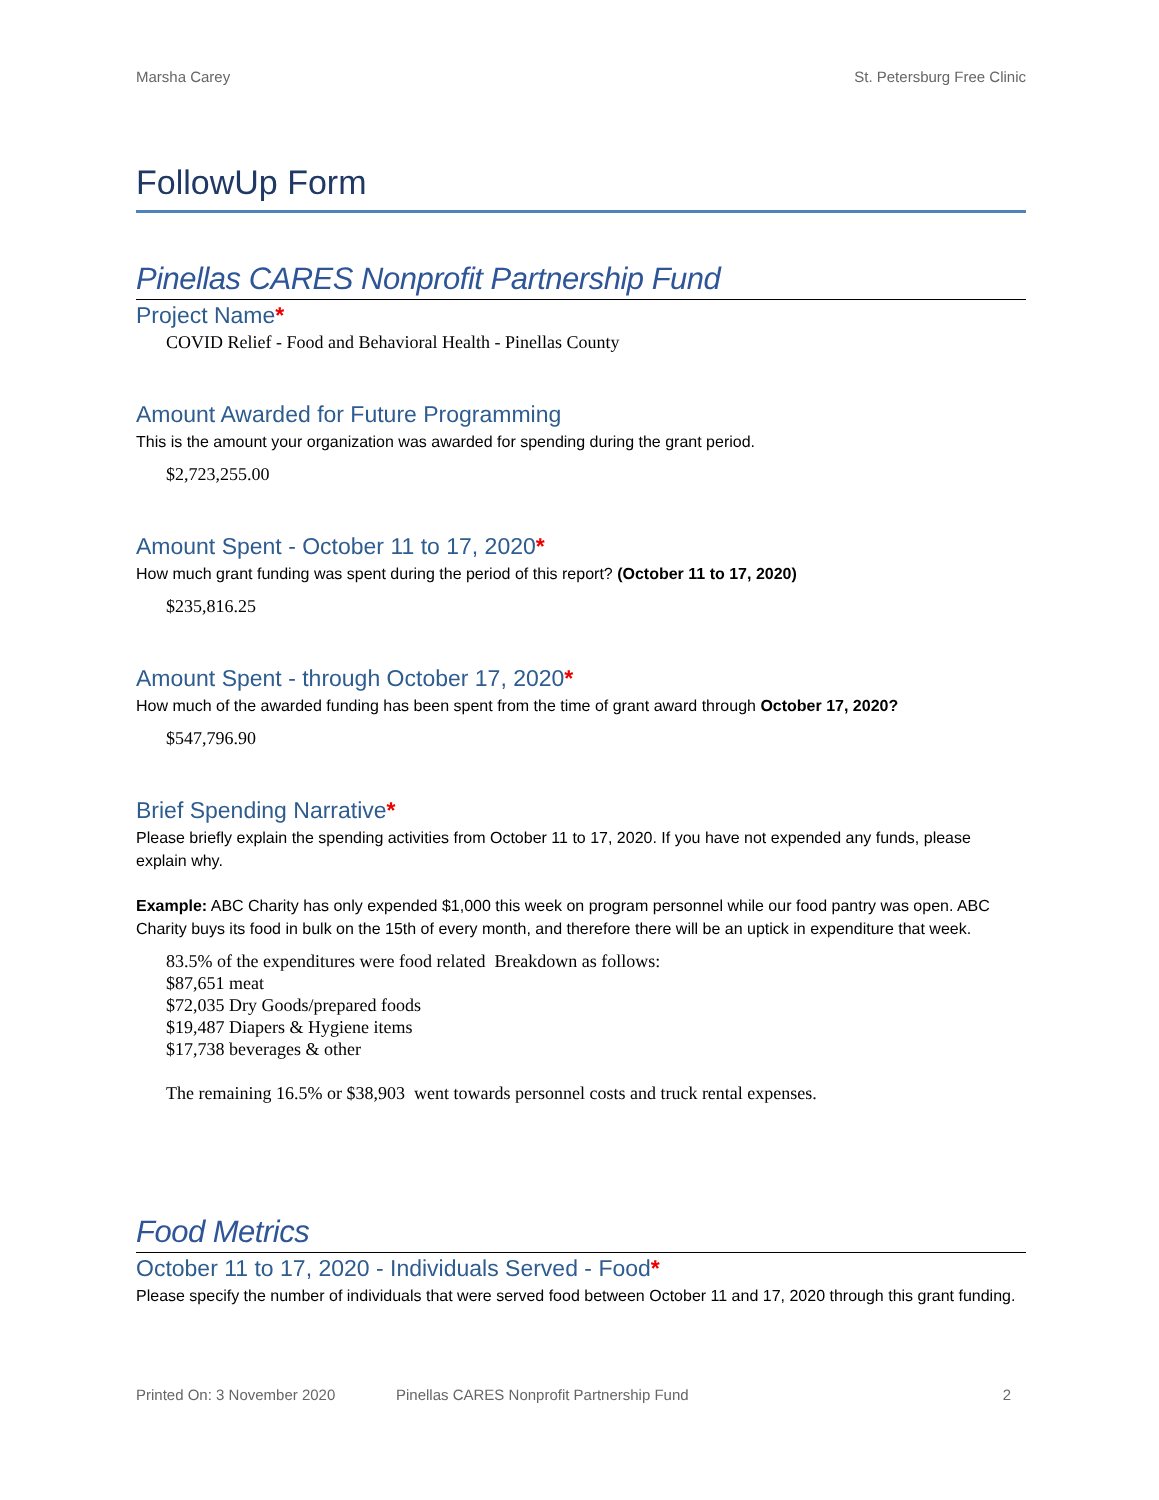Marsha Carey St. Petersburg Free Clinic
FollowUp Form
Pinellas CARES Nonprofit Partnership Fund
Project Name*
COVID Relief - Food and Behavioral Health - Pinellas County
Amount Awarded for Future Programming
This is the amount your organization was awarded for spending during the grant period.
$2,723,255.00
Amount Spent - October 11 to 17, 2020*
How much grant funding was spent during the period of this report? (October 11 to 17, 2020)
$235,816.25
Amount Spent - through October 17, 2020*
How much of the awarded funding has been spent from the time of grant award through October 17, 2020?
$547,796.90
Brief Spending Narrative*
Please briefly explain the spending activities from October 11 to 17, 2020. If you have not expended any funds, please explain why.
Example: ABC Charity has only expended $1,000 this week on program personnel while our food pantry was open. ABC Charity buys its food in bulk on the 15th of every month, and therefore there will be an uptick in expenditure that week.
83.5% of the expenditures were food related Breakdown as follows:
$87,651 meat
$72,035 Dry Goods/prepared foods
$19,487 Diapers & Hygiene items
$17,738 beverages & other
The remaining 16.5% or $38,903 went towards personnel costs and truck rental expenses.
Food Metrics
October 11 to 17, 2020 - Individuals Served - Food*
Please specify the number of individuals that were served food between October 11 and 17, 2020 through this grant funding.
Printed On: 3 November 2020 Pinellas CARES Nonprofit Partnership Fund 2